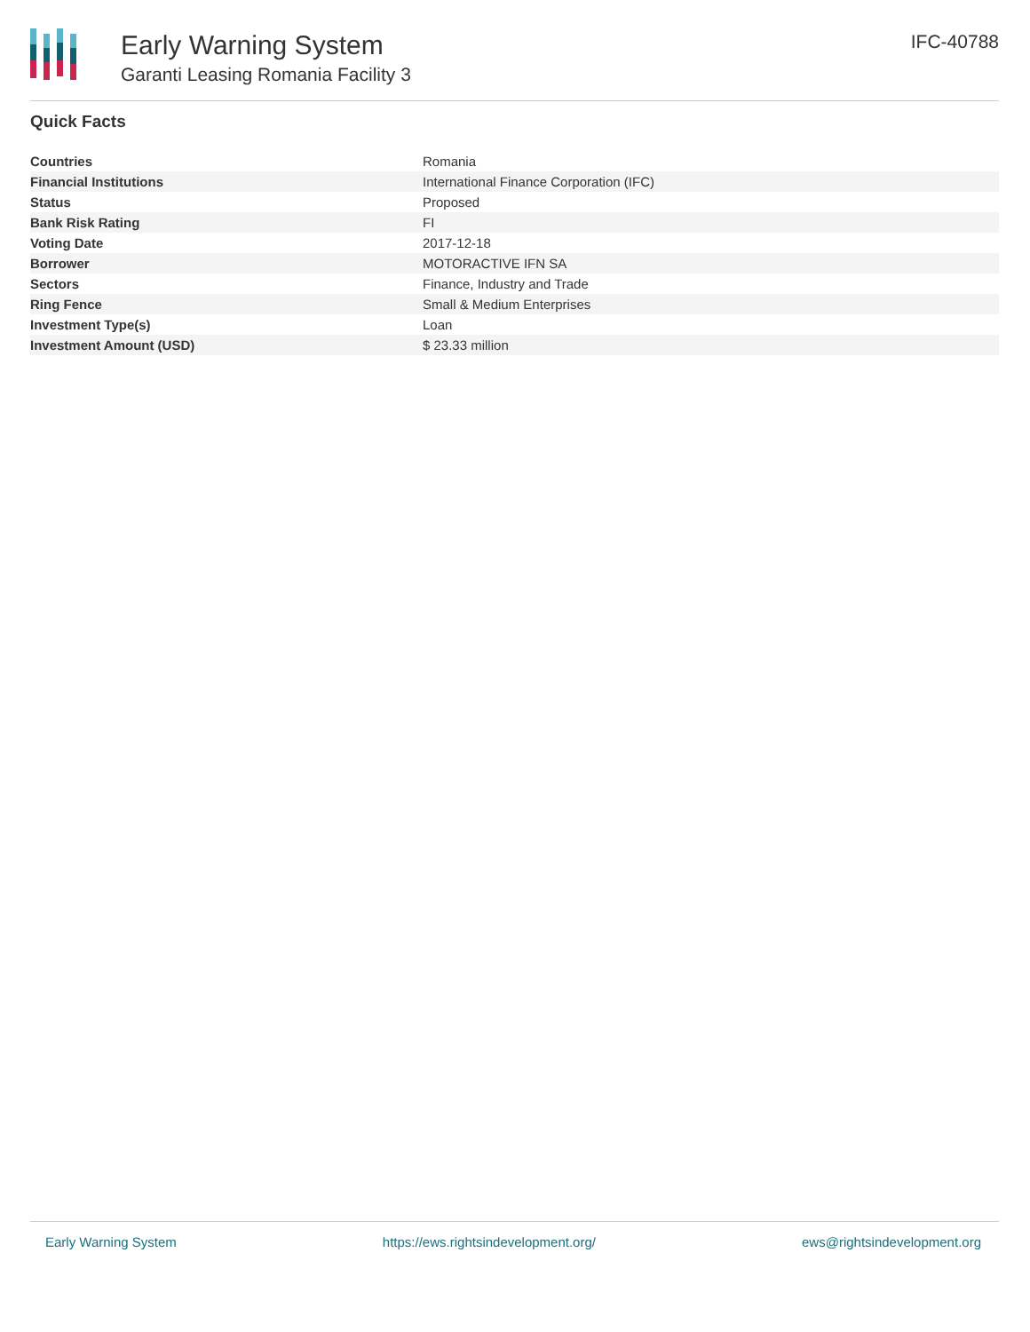Early Warning System
Garanti Leasing Romania Facility 3
IFC-40788
Quick Facts
| Countries | Romania |
| Financial Institutions | International Finance Corporation (IFC) |
| Status | Proposed |
| Bank Risk Rating | FI |
| Voting Date | 2017-12-18 |
| Borrower | MOTORACTIVE IFN SA |
| Sectors | Finance, Industry and Trade |
| Ring Fence | Small & Medium Enterprises |
| Investment Type(s) | Loan |
| Investment Amount (USD) | $ 23.33 million |
Early Warning System https://ews.rightsindevelopment.org/ ews@rightsindevelopment.org